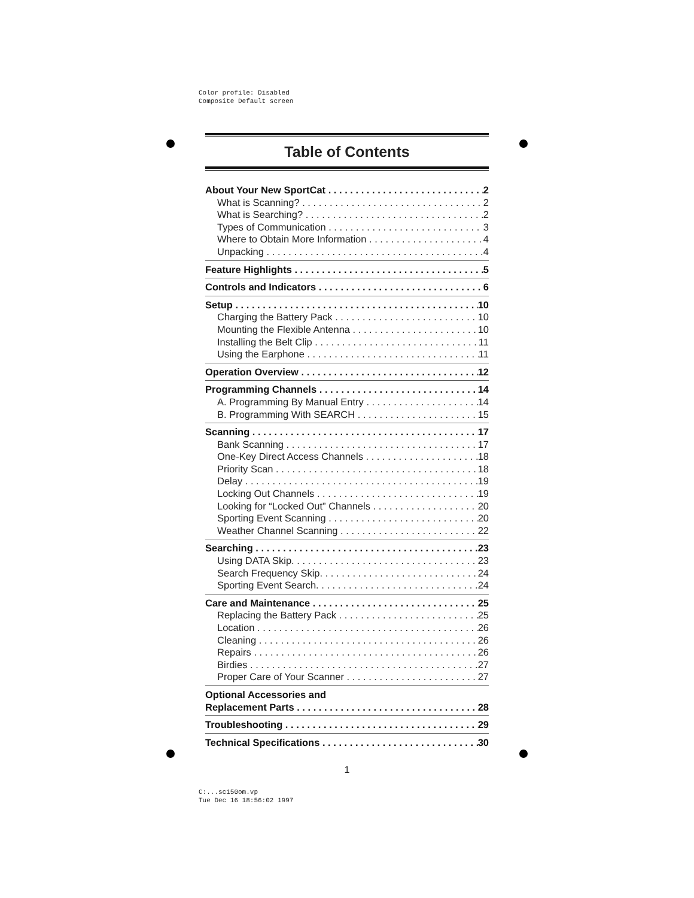Color profile: Disabled
Composite Default screen
Table of Contents
About Your New SportCat 2
What is Scanning? 2
What is Searching? 2
Types of Communication 3
Where to Obtain More Information 4
Unpacking 4
Feature Highlights 5
Controls and Indicators 6
Setup 10
Charging the Battery Pack 10
Mounting the Flexible Antenna 10
Installing the Belt Clip 11
Using the Earphone 11
Operation Overview 12
Programming Channels 14
A. Programming By Manual Entry 14
B. Programming With SEARCH 15
Scanning 17
Bank Scanning 17
One-Key Direct Access Channels 18
Priority Scan 18
Delay 19
Locking Out Channels 19
Looking for “Locked Out” Channels 20
Sporting Event Scanning 20
Weather Channel Scanning 22
Searching 23
Using DATA Skip. 23
Search Frequency Skip. 24
Sporting Event Search. 24
Care and Maintenance 25
Replacing the Battery Pack 25
Location 26
Cleaning 26
Repairs 26
Birdies 27
Proper Care of Your Scanner 27
Optional Accessories and
Replacement Parts 28
Troubleshooting 29
Technical Specifications 30
1
C:...sc150om.vp
Tue Dec 16 18:56:02 1997